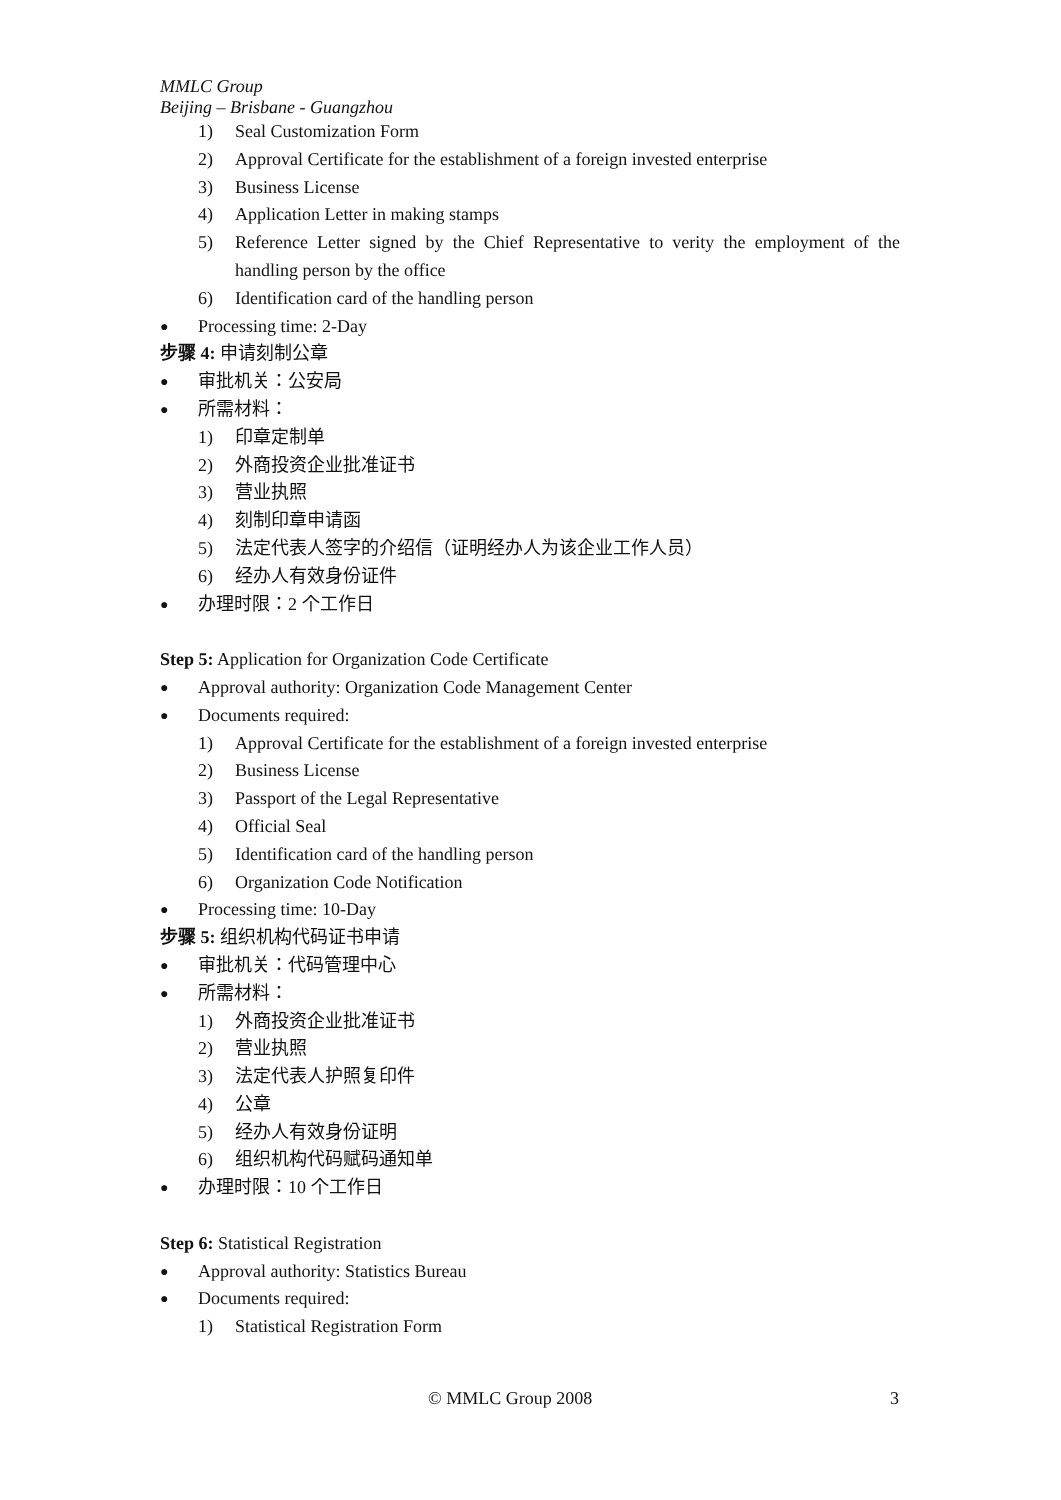MMLC Group
Beijing – Brisbane - Guangzhou
1) Seal Customization Form
2) Approval Certificate for the establishment of a foreign invested enterprise
3) Business License
4) Application Letter in making stamps
5) Reference Letter signed by the Chief Representative to verity the employment of the handling person by the office
6) Identification card of the handling person
● Processing time: 2-Day
步骤 4: 申请刻制公章
● 审批机关：公安局
● 所需材料：
1) 印章定制单
2) 外商投资企业批准证书
3) 营业执照
4) 刻制印章申请函
5) 法定代表人签字的介绍信（证明经办人为该企业工作人员）
6) 经办人有效身份证件
● 办理时限：2 个工作日
Step 5: Application for Organization Code Certificate
● Approval authority: Organization Code Management Center
● Documents required:
1) Approval Certificate for the establishment of a foreign invested enterprise
2) Business License
3) Passport of the Legal Representative
4) Official Seal
5) Identification card of the handling person
6) Organization Code Notification
● Processing time: 10-Day
步骤 5: 组织机构代码证书申请
● 审批机关：代码管理中心
● 所需材料：
1) 外商投资企业批准证书
2) 营业执照
3) 法定代表人护照复印件
4) 公章
5) 经办人有效身份证明
6) 组织机构代码赋码通知单
● 办理时限：10 个工作日
Step 6: Statistical Registration
● Approval authority: Statistics Bureau
● Documents required:
1) Statistical Registration Form
© MMLC Group 2008 3